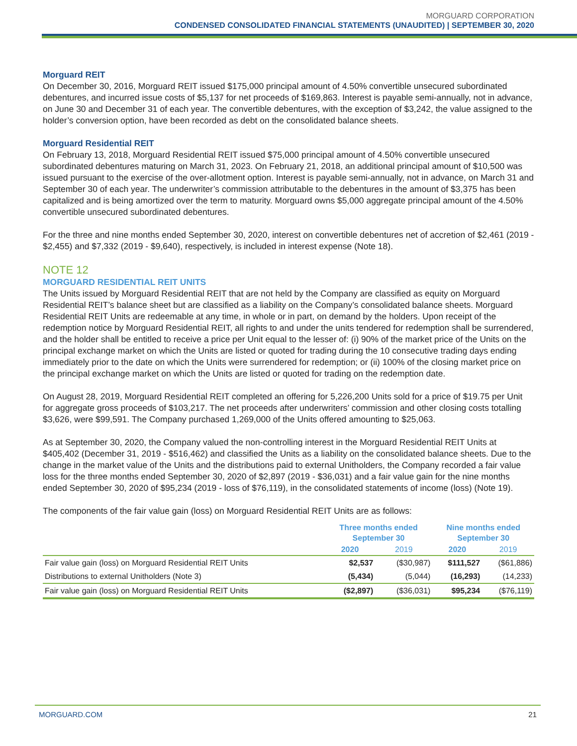MORGUARD CORPORATION
CONDENSED CONSOLIDATED FINANCIAL STATEMENTS (UNAUDITED) | SEPTEMBER 30, 2020
Morguard REIT
On December 30, 2016, Morguard REIT issued $175,000 principal amount of 4.50% convertible unsecured subordinated debentures, and incurred issue costs of $5,137 for net proceeds of $169,863. Interest is payable semi-annually, not in advance, on June 30 and December 31 of each year. The convertible debentures, with the exception of $3,242, the value assigned to the holder’s conversion option, have been recorded as debt on the consolidated balance sheets.
Morguard Residential REIT
On February 13, 2018, Morguard Residential REIT issued $75,000 principal amount of 4.50% convertible unsecured subordinated debentures maturing on March 31, 2023. On February 21, 2018, an additional principal amount of $10,500 was issued pursuant to the exercise of the over-allotment option. Interest is payable semi-annually, not in advance, on March 31 and September 30 of each year. The underwriter’s commission attributable to the debentures in the amount of $3,375 has been capitalized and is being amortized over the term to maturity. Morguard owns $5,000 aggregate principal amount of the 4.50% convertible unsecured subordinated debentures.
For the three and nine months ended September 30, 2020, interest on convertible debentures net of accretion of $2,461 (2019 - $2,455) and $7,332 (2019 - $9,640), respectively, is included in interest expense (Note 18).
NOTE 12
MORGUARD RESIDENTIAL REIT UNITS
The Units issued by Morguard Residential REIT that are not held by the Company are classified as equity on Morguard Residential REIT’s balance sheet but are classified as a liability on the Company’s consolidated balance sheets. Morguard Residential REIT Units are redeemable at any time, in whole or in part, on demand by the holders. Upon receipt of the redemption notice by Morguard Residential REIT, all rights to and under the units tendered for redemption shall be surrendered, and the holder shall be entitled to receive a price per Unit equal to the lesser of: (i) 90% of the market price of the Units on the principal exchange market on which the Units are listed or quoted for trading during the 10 consecutive trading days ending immediately prior to the date on which the Units were surrendered for redemption; or (ii) 100% of the closing market price on the principal exchange market on which the Units are listed or quoted for trading on the redemption date.
On August 28, 2019, Morguard Residential REIT completed an offering for 5,226,200 Units sold for a price of $19.75 per Unit for aggregate gross proceeds of $103,217. The net proceeds after underwriters’ commission and other closing costs totalling $3,626, were $99,591. The Company purchased 1,269,000 of the Units offered amounting to $25,063.
As at September 30, 2020, the Company valued the non-controlling interest in the Morguard Residential REIT Units at $405,402 (December 31, 2019 - $516,462) and classified the Units as a liability on the consolidated balance sheets. Due to the change in the market value of the Units and the distributions paid to external Unitholders, the Company recorded a fair value loss for the three months ended September 30, 2020 of $2,897 (2019 - $36,031) and a fair value gain for the nine months ended September 30, 2020 of $95,234 (2019 - loss of $76,119), in the consolidated statements of income (loss) (Note 19).
The components of the fair value gain (loss) on Morguard Residential REIT Units are as follows:
| | Three months ended September 30 | | Nine months ended September 30 | |
| --- | --- | --- | --- | --- |
| | 2020 | 2019 | 2020 | 2019 |
| Fair value gain (loss) on Morguard Residential REIT Units | $2,537 | ($30,987) | $111,527 | ($61,886) |
| Distributions to external Unitholders (Note 3) | (5,434) | (5,044) | (16,293) | (14,233) |
| Fair value gain (loss) on Morguard Residential REIT Units | ($2,897) | ($36,031) | $95,234 | ($76,119) |
MORGUARD.COM 21